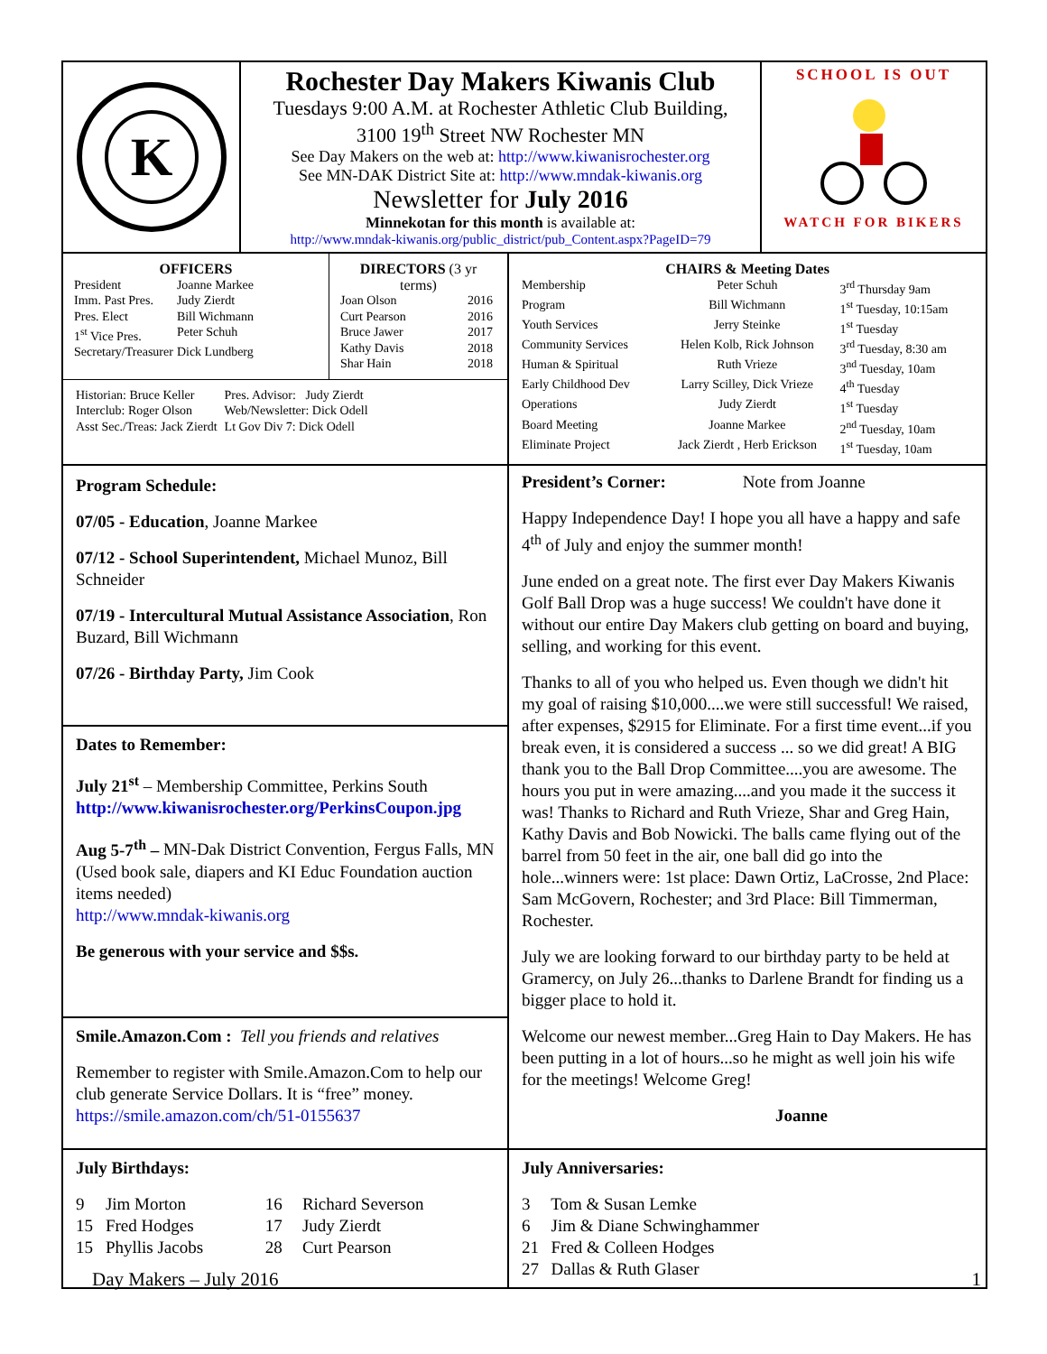K
Rochester Day Makers Kiwanis Club
Tuesdays 9:00 A.M. at Rochester Athletic Club Building,
3100 19<sup>th</sup> Street NW Rochester MN
See Day Makers on the web at: http://www.kiwanisrochester.org
See MN-DAK District Site at: http://www.mndak-kiwanis.org
Newsletter for July 2016
Minnekotan for this month is available at:
http://www.mndak-kiwanis.org/public_district/pub_Content.aspx?PageID=79
SCHOOL IS OUT
WATCH FOR BIKERS
OFFICERS
| President | Joanne Markee |
| Imm. Past Pres. | Judy Zierdt |
| Pres. Elect | Bill Wichmann |
| 1<sup>st</sup> Vice Pres. | Peter Schuh |
| Secretary/Treasurer | Dick Lundberg |
DIRECTORS (3 yr terms)
| Joan Olson | 2016 |
| Curt Pearson | 2016 |
| Bruce Jawer | 2017 |
| Kathy Davis | 2018 |
| Shar Hain | 2018 |
| Historian: Bruce Keller | Pres. Advisor: Judy Zierdt |
| Interclub: Roger Olson | Web/Newsletter: Dick Odell |
| Asst Sec./Treas: Jack Zierdt | Lt Gov Div 7: Dick Odell |
CHAIRS & Meeting Dates
| Membership | Peter Schuh | 3<sup>rd</sup> Thursday 9am |
| Program | Bill Wichmann | 1<sup>st</sup> Tuesday, 10:15am |
| Youth Services | Jerry Steinke | 1<sup>st</sup> Tuesday |
| Community Services | Helen Kolb, Rick Johnson | 3<sup>rd</sup> Tuesday, 8:30 am |
| Human & Spiritual | Ruth Vrieze | 3<sup>nd</sup> Tuesday, 10am |
| Early Childhood Dev | Larry Scilley, Dick Vrieze | 4<sup>th</sup> Tuesday |
| Operations | Judy Zierdt | 1<sup>st</sup> Tuesday |
| Board Meeting | Joanne Markee | 2<sup>nd</sup> Tuesday, 10am |
| Eliminate Project | Jack Zierdt , Herb Erickson | 1<sup>st</sup> Tuesday, 10am |
Program Schedule:
07/05 - Education, Joanne Markee
07/12 - School Superintendent, Michael Munoz, Bill Schneider
07/19 - Intercultural Mutual Assistance Association, Ron Buzard, Bill Wichmann
07/26 - Birthday Party, Jim Cook
Dates to Remember:
July 21<sup>st</sup> – Membership Committee, Perkins South
http://www.kiwanisrochester.org/PerkinsCoupon.jpg
Aug 5-7<sup>th</sup> – MN-Dak District Convention, Fergus Falls, MN (Used book sale, diapers and KI Educ Foundation auction items needed)
http://www.mndak-kiwanis.org
Be generous with your service and $$s.
Smile.Amazon.Com : Tell you friends and relatives
Remember to register with Smile.Amazon.Com to help our club generate Service Dollars. It is “free” money.
https://smile.amazon.com/ch/51-0155637
President’s Corner: Note from Joanne
Happy Independence Day! I hope you all have a happy and safe 4<sup>th</sup> of July and enjoy the summer month!
June ended on a great note. The first ever Day Makers Kiwanis Golf Ball Drop was a huge success! We couldn't have done it without our entire Day Makers club getting on board and buying, selling, and working for this event.
Thanks to all of you who helped us. Even though we didn't hit my goal of raising $10,000....we were still successful! We raised, after expenses, $2915 for Eliminate. For a first time event...if you break even, it is considered a success ... so we did great! A BIG thank you to the Ball Drop Committee....you are awesome. The hours you put in were amazing....and you made it the success it was! Thanks to Richard and Ruth Vrieze, Shar and Greg Hain, Kathy Davis and Bob Nowicki. The balls came flying out of the barrel from 50 feet in the air, one ball did go into the hole...winners were: 1st place: Dawn Ortiz, LaCrosse, 2nd Place: Sam McGovern, Rochester; and 3rd Place: Bill Timmerman, Rochester.
July we are looking forward to our birthday party to be held at Gramercy, on July 26...thanks to Darlene Brandt for finding us a bigger place to hold it.
Welcome our newest member...Greg Hain to Day Makers. He has been putting in a lot of hours...so he might as well join his wife for the meetings! Welcome Greg!
Joanne
July Birthdays:
| 9 | Jim Morton | 16 | Richard Severson |
| 15 | Fred Hodges | 17 | Judy Zierdt |
| 15 | Phyllis Jacobs | 28 | Curt Pearson |
July Anniversaries:
| 3 | Tom & Susan Lemke |
| 6 | Jim & Diane Schwinghammer |
| 21 | Fred & Colleen Hodges |
| 27 | Dallas & Ruth Glaser |
Day Makers – July 2016 1